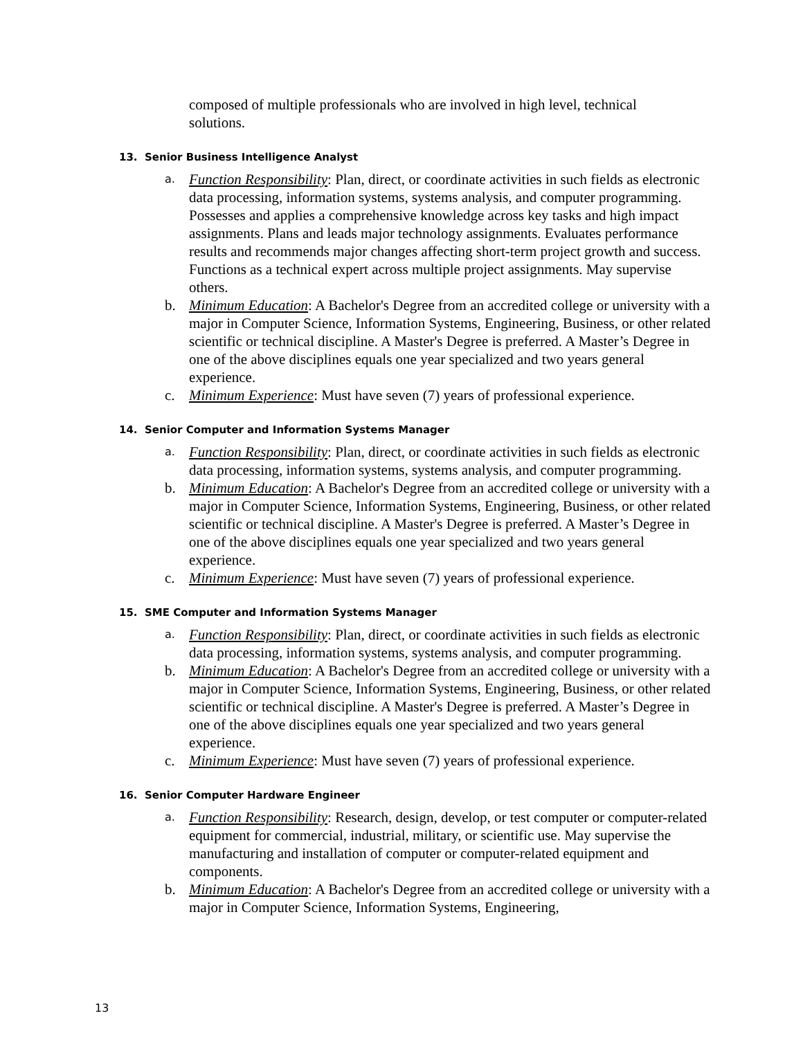composed of multiple professionals who are involved in high level, technical solutions.
13. Senior Business Intelligence Analyst
a.
Function Responsibility: Plan, direct, or coordinate activities in such fields as electronic data processing, information systems, systems analysis, and computer programming. Possesses and applies a comprehensive knowledge across key tasks and high impact assignments. Plans and leads major technology assignments. Evaluates performance results and recommends major changes affecting short-term project growth and success. Functions as a technical expert across multiple project assignments. May supervise others.
b. Minimum Education: A Bachelor's Degree from an accredited college or university with a major in Computer Science, Information Systems, Engineering, Business, or other related scientific or technical discipline. A Master's Degree is preferred. A Master’s Degree in one of the above disciplines equals one year specialized and two years general experience.
c. Minimum Experience: Must have seven (7) years of professional experience.
14. Senior Computer and Information Systems Manager
a.
Function Responsibility: Plan, direct, or coordinate activities in such fields as electronic data processing, information systems, systems analysis, and computer programming.
b. Minimum Education: A Bachelor's Degree from an accredited college or university with a major in Computer Science, Information Systems, Engineering, Business, or other related scientific or technical discipline. A Master's Degree is preferred. A Master’s Degree in one of the above disciplines equals one year specialized and two years general experience.
c. Minimum Experience: Must have seven (7) years of professional experience.
15. SME Computer and Information Systems Manager
a.
Function Responsibility: Plan, direct, or coordinate activities in such fields as electronic data processing, information systems, systems analysis, and computer programming.
b. Minimum Education: A Bachelor's Degree from an accredited college or university with a major in Computer Science, Information Systems, Engineering, Business, or other related scientific or technical discipline. A Master's Degree is preferred. A Master’s Degree in one of the above disciplines equals one year specialized and two years general experience.
c. Minimum Experience: Must have seven (7) years of professional experience.
16. Senior Computer Hardware Engineer
a.
Function Responsibility: Research, design, develop, or test computer or computer-related equipment for commercial, industrial, military, or scientific use. May supervise the manufacturing and installation of computer or computer-related equipment and components.
b. Minimum Education: A Bachelor's Degree from an accredited college or university with a major in Computer Science, Information Systems, Engineering,
13